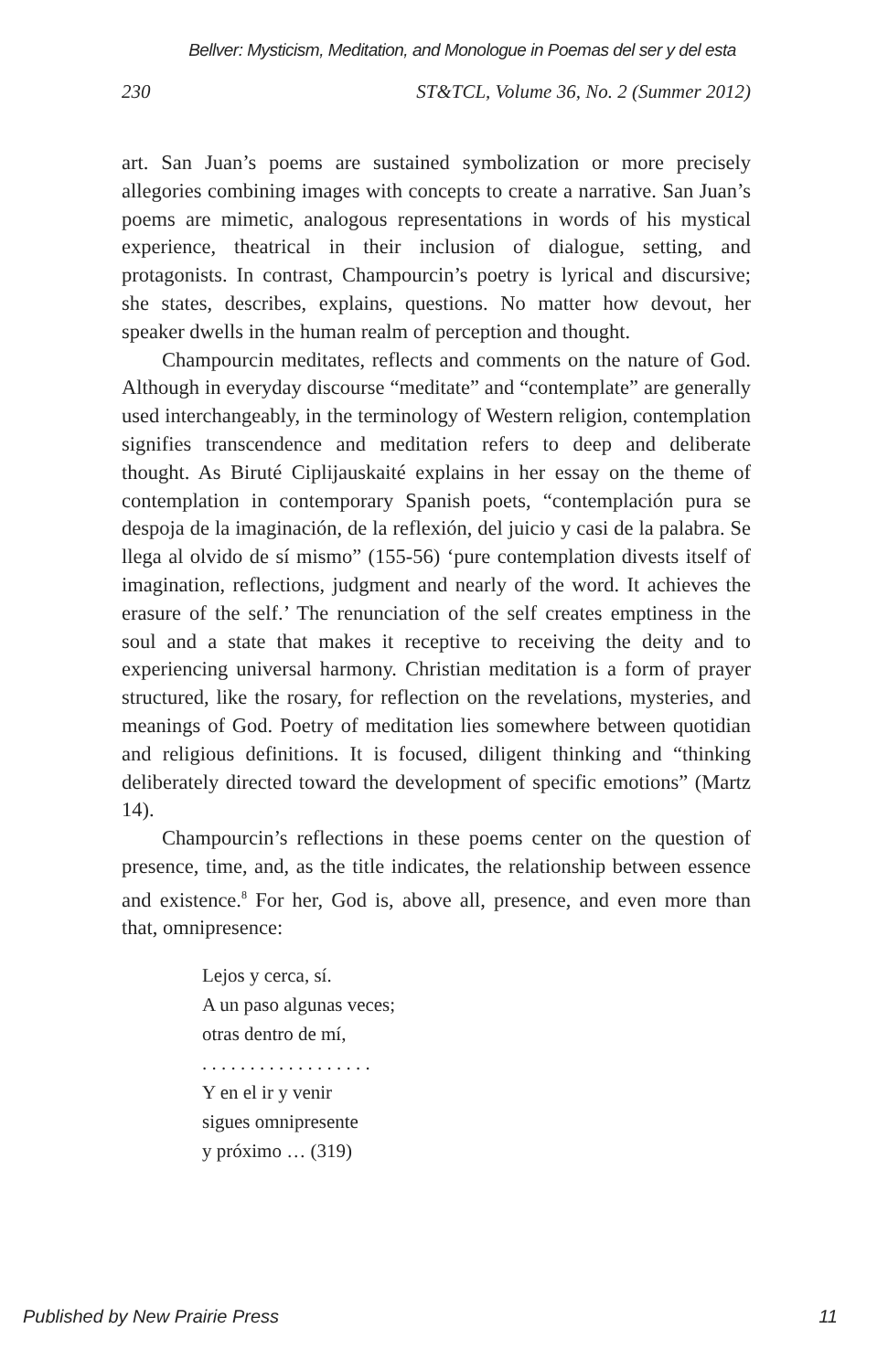Bellver: Mysticism, Meditation, and Monologue in Poemas del ser y del esta
230 ST&TCL, Volume 36, No. 2 (Summer 2012)
art. San Juan’s poems are sustained symbolization or more precisely allegories combining images with concepts to create a narrative. San Juan’s poems are mimetic, analogous representations in words of his mystical experience, theatrical in their inclusion of dialogue, setting, and protagonists. In contrast, Champourcin’s poetry is lyrical and discursive; she states, describes, explains, questions. No matter how devout, her speaker dwells in the human realm of perception and thought.
Champourcin meditates, reflects and comments on the nature of God. Although in everyday discourse “meditate” and “contemplate” are generally used interchangeably, in the terminology of Western religion, contemplation signifies transcendence and meditation refers to deep and deliberate thought. As Biruté Ciplijauskaité explains in her essay on the theme of contemplation in contemporary Spanish poets, “contemplación pura se despoja de la imaginación, de la reflexión, del juicio y casi de la palabra. Se llega al olvido de sí mismo” (155-56) ‘pure contemplation divests itself of imagination, reflections, judgment and nearly of the word. It achieves the erasure of the self.’ The renunciation of the self creates emptiness in the soul and a state that makes it receptive to receiving the deity and to experiencing universal harmony. Christian meditation is a form of prayer structured, like the rosary, for reflection on the revelations, mysteries, and meanings of God. Poetry of meditation lies somewhere between quotidian and religious definitions. It is focused, diligent thinking and “thinking deliberately directed toward the development of specific emotions” (Martz 14).
Champourcin’s reflections in these poems center on the question of presence, time, and, as the title indicates, the relationship between essence and existence.<sup>8</sup> For her, God is, above all, presence, and even more than that, omnipresence:
Lejos y cerca, sí.
A un paso algunas veces;
otras dentro de mí,
. . . . . . . . . . . . . . . . . .
Y en el ir y venir
sigues omnipresente
y próximo … (319)
Published by New Prairie Press 11